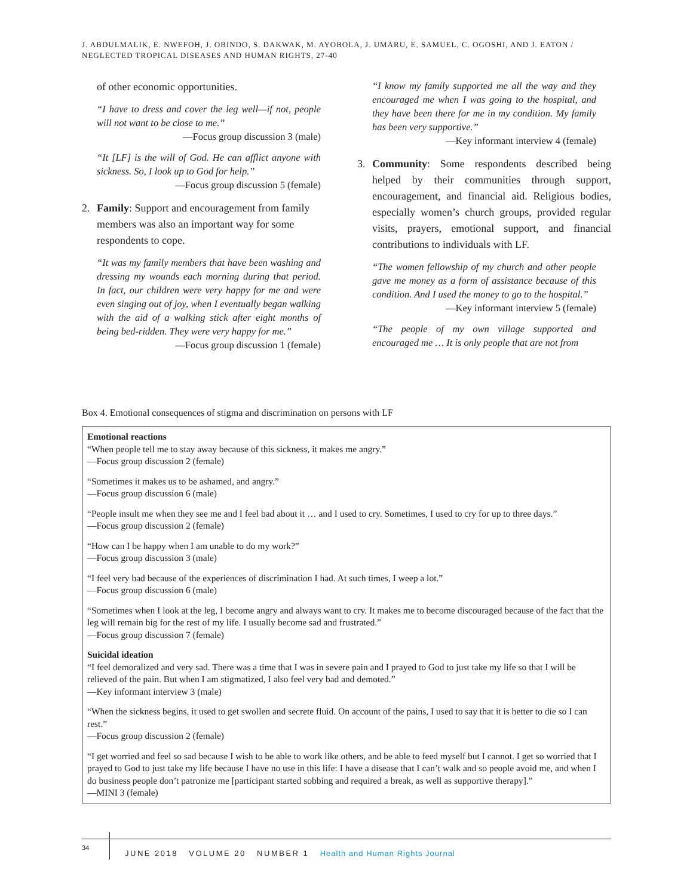J. ABDULMALIK, E. NWEFOH, J. OBINDO, S. DAKWAK, M. AYOBOLA, J. UMARU, E. SAMUEL, C. OGOSHI, AND J. EATON / NEGLECTED TROPICAL DISEASES AND HUMAN RIGHTS, 27-40
of other economic opportunities.
“I have to dress and cover the leg well—if not, people will not want to be close to me.”
—Focus group discussion 3 (male)
“It [LF] is the will of God. He can afflict anyone with sickness. So, I look up to God for help.”
—Focus group discussion 5 (female)
2. Family: Support and encouragement from family members was also an important way for some respondents to cope.
“It was my family members that have been washing and dressing my wounds each morning during that period. In fact, our children were very happy for me and were even singing out of joy, when I eventually began walking with the aid of a walking stick after eight months of being bed-ridden. They were very happy for me.”
—Focus group discussion 1 (female)
“I know my family supported me all the way and they encouraged me when I was going to the hospital, and they have been there for me in my condition. My family has been very supportive.”
—Key informant interview 4 (female)
3. Community: Some respondents described being helped by their communities through support, encouragement, and financial aid. Religious bodies, especially women’s church groups, provided regular visits, prayers, emotional support, and financial contributions to individuals with LF.
“The women fellowship of my church and other people gave me money as a form of assistance because of this condition. And I used the money to go to the hospital.”
—Key informant interview 5 (female)
“The people of my own village supported and encouraged me … It is only people that are not from
Box 4. Emotional consequences of stigma and discrimination on persons with LF
Emotional reactions
“When people tell me to stay away because of this sickness, it makes me angry.”
—Focus group discussion 2 (female)
“Sometimes it makes us to be ashamed, and angry.”
—Focus group discussion 6 (male)
“People insult me when they see me and I feel bad about it … and I used to cry. Sometimes, I used to cry for up to three days.”
—Focus group discussion 2 (female)
“How can I be happy when I am unable to do my work?”
—Focus group discussion 3 (male)
“I feel very bad because of the experiences of discrimination I had. At such times, I weep a lot.”
—Focus group discussion 6 (male)
“Sometimes when I look at the leg, I become angry and always want to cry. It makes me to become discouraged because of the fact that the leg will remain big for the rest of my life. I usually become sad and frustrated.”
—Focus group discussion 7 (female)
Suicidal ideation
“I feel demoralized and very sad. There was a time that I was in severe pain and I prayed to God to just take my life so that I will be relieved of the pain. But when I am stigmatized, I also feel very bad and demoted.”
—Key informant interview 3 (male)
“When the sickness begins, it used to get swollen and secrete fluid. On account of the pains, I used to say that it is better to die so I can rest.”
—Focus group discussion 2 (female)
“I get worried and feel so sad because I wish to be able to work like others, and be able to feed myself but I cannot. I get so worried that I prayed to God to just take my life because I have no use in this life: I have a disease that I can’t walk and so people avoid me, and when I do business people don’t patronize me [participant started sobbing and required a break, as well as supportive therapy].”
—MINI 3 (female)
34
JUNE 2018 VOLUME 20 NUMBER 1 Health and Human Rights Journal